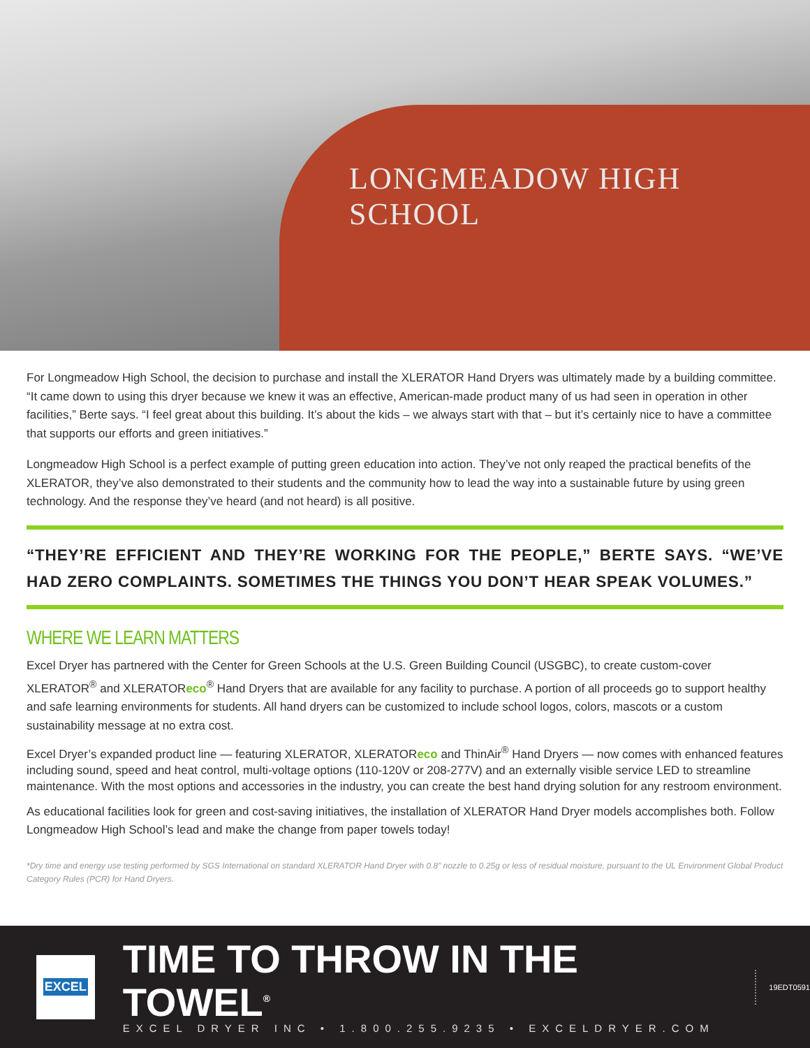LONGMEADOW HIGH SCHOOL
For Longmeadow High School, the decision to purchase and install the XLERATOR Hand Dryers was ultimately made by a building committee. “It came down to using this dryer because we knew it was an effective, American-made product many of us had seen in operation in other facilities,” Berte says. “I feel great about this building. It’s about the kids – we always start with that – but it’s certainly nice to have a committee that supports our efforts and green initiatives.”
Longmeadow High School is a perfect example of putting green education into action. They’ve not only reaped the practical benefits of the XLERATOR, they’ve also demonstrated to their students and the community how to lead the way into a sustainable future by using green technology. And the response they’ve heard (and not heard) is all positive.
“THEY’RE EFFICIENT AND THEY’RE WORKING FOR THE PEOPLE,” BERTE SAYS. “WE’VE HAD ZERO COMPLAINTS. SOMETIMES THE THINGS YOU DON’T HEAR SPEAK VOLUMES.”
WHERE WE LEARN MATTERS
Excel Dryer has partnered with the Center for Green Schools at the U.S. Green Building Council (USGBC), to create custom-cover XLERATOR<sup>®</sup> and XLERATOReco<sup>®</sup> Hand Dryers that are available for any facility to purchase. A portion of all proceeds go to support healthy and safe learning environments for students. All hand dryers can be customized to include school logos, colors, mascots or a custom sustainability message at no extra cost.
Excel Dryer’s expanded product line — featuring XLERATOR, XLERATOReco and ThinAir<sup>®</sup> Hand Dryers — now comes with enhanced features including sound, speed and heat control, multi-voltage options (110-120V or 208-277V) and an externally visible service LED to streamline maintenance. With the most options and accessories in the industry, you can create the best hand drying solution for any restroom environment.
As educational facilities look for green and cost-saving initiatives, the installation of XLERATOR Hand Dryer models accomplishes both. Follow Longmeadow High School’s lead and make the change from paper towels today!
*Dry time and energy use testing performed by SGS International on standard XLERATOR Hand Dryer with 0.8” nozzle to 0.25g or less of residual moisture, pursuant to the UL Environment Global Product Category Rules (PCR) for Hand Dryers.
EXCEL
TIME TO THROW IN THE TOWEL<sup>®</sup>
EXCEL DRYER INC • 1.800.255.9235 • EXCELDRYER.COM
19EDT0591